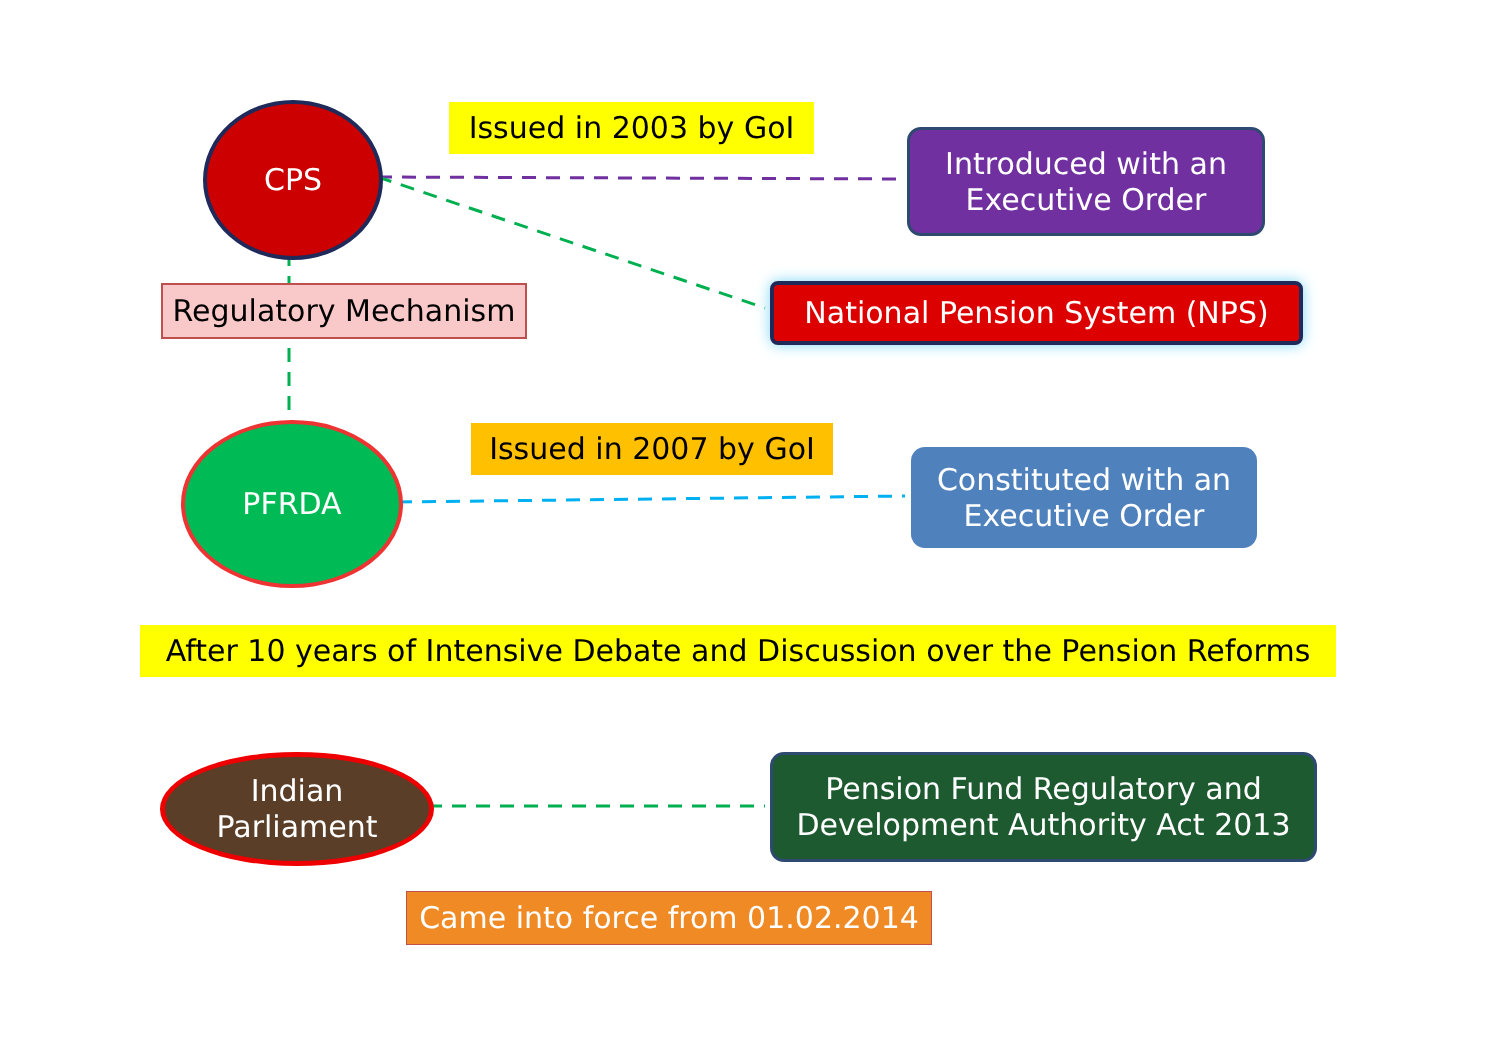CPS
Issued in 2003 by GoI
Introduced with an
Executive Order
Regulatory Mechanism National Pension System (NPS)
PFRDA
Issued in 2007 by GoI
Constituted with an
Executive Order
After 10 years of Intensive Debate and Discussion over the Pension Reforms
Indian
Parliament
Pension Fund Regulatory and
Development Authority Act 2013
Came into force from 01.02.2014